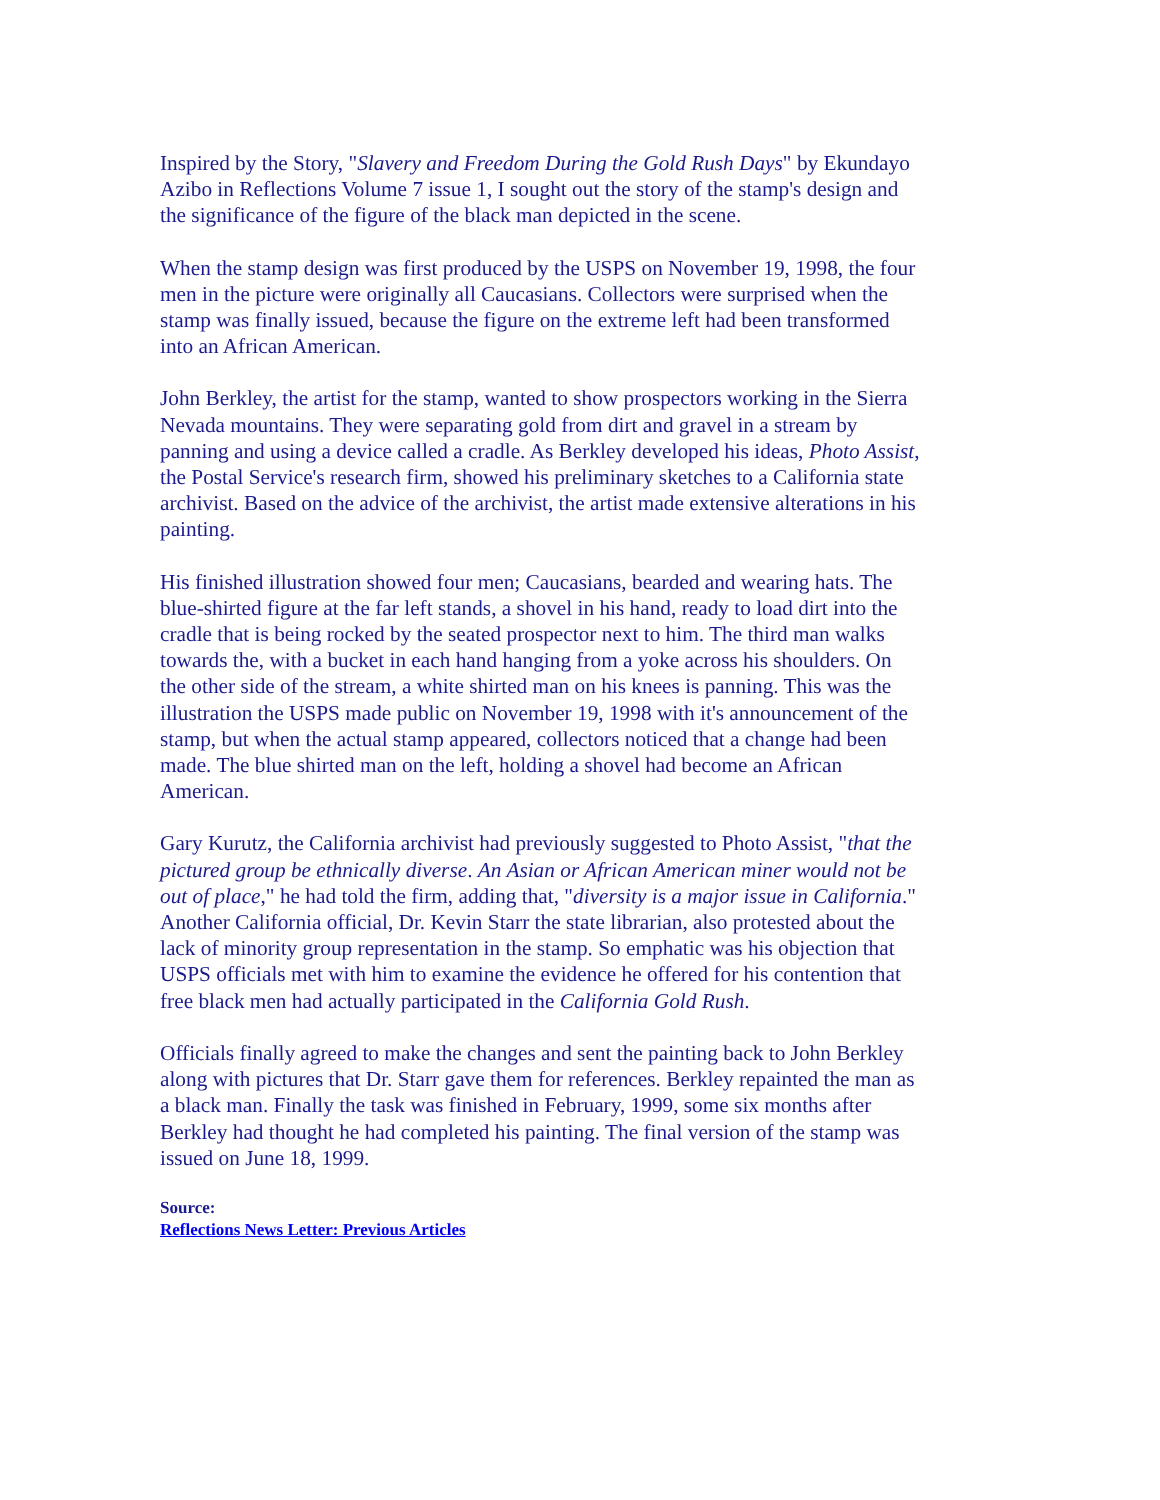Inspired by the Story, "Slavery and Freedom During the Gold Rush Days" by Ekundayo Azibo in Reflections Volume 7 issue 1, I sought out the story of the stamp's design and the significance of the figure of the black man depicted in the scene.
When the stamp design was first produced by the USPS on November 19, 1998, the four men in the picture were originally all Caucasians. Collectors were surprised when the stamp was finally issued, because the figure on the extreme left had been transformed into an African American.
John Berkley, the artist for the stamp, wanted to show prospectors working in the Sierra Nevada mountains. They were separating gold from dirt and gravel in a stream by panning and using a device called a cradle. As Berkley developed his ideas, Photo Assist, the Postal Service's research firm, showed his preliminary sketches to a California state archivist. Based on the advice of the archivist, the artist made extensive alterations in his painting.
His finished illustration showed four men; Caucasians, bearded and wearing hats. The blue-shirted figure at the far left stands, a shovel in his hand, ready to load dirt into the cradle that is being rocked by the seated prospector next to him. The third man walks towards the, with a bucket in each hand hanging from a yoke across his shoulders. On the other side of the stream, a white shirted man on his knees is panning. This was the illustration the USPS made public on November 19, 1998 with it's announcement of the stamp, but when the actual stamp appeared, collectors noticed that a change had been made. The blue shirted man on the left, holding a shovel had become an African American.
Gary Kurutz, the California archivist had previously suggested to Photo Assist, "that the pictured group be ethnically diverse. An Asian or African American miner would not be out of place," he had told the firm, adding that, "diversity is a major issue in California." Another California official, Dr. Kevin Starr the state librarian, also protested about the lack of minority group representation in the stamp. So emphatic was his objection that USPS officials met with him to examine the evidence he offered for his contention that free black men had actually participated in the California Gold Rush.
Officials finally agreed to make the changes and sent the painting back to John Berkley along with pictures that Dr. Starr gave them for references. Berkley repainted the man as a black man. Finally the task was finished in February, 1999, some six months after Berkley had thought he had completed his painting. The final version of the stamp was issued on June 18, 1999.
Source:
Reflections News Letter: Previous Articles